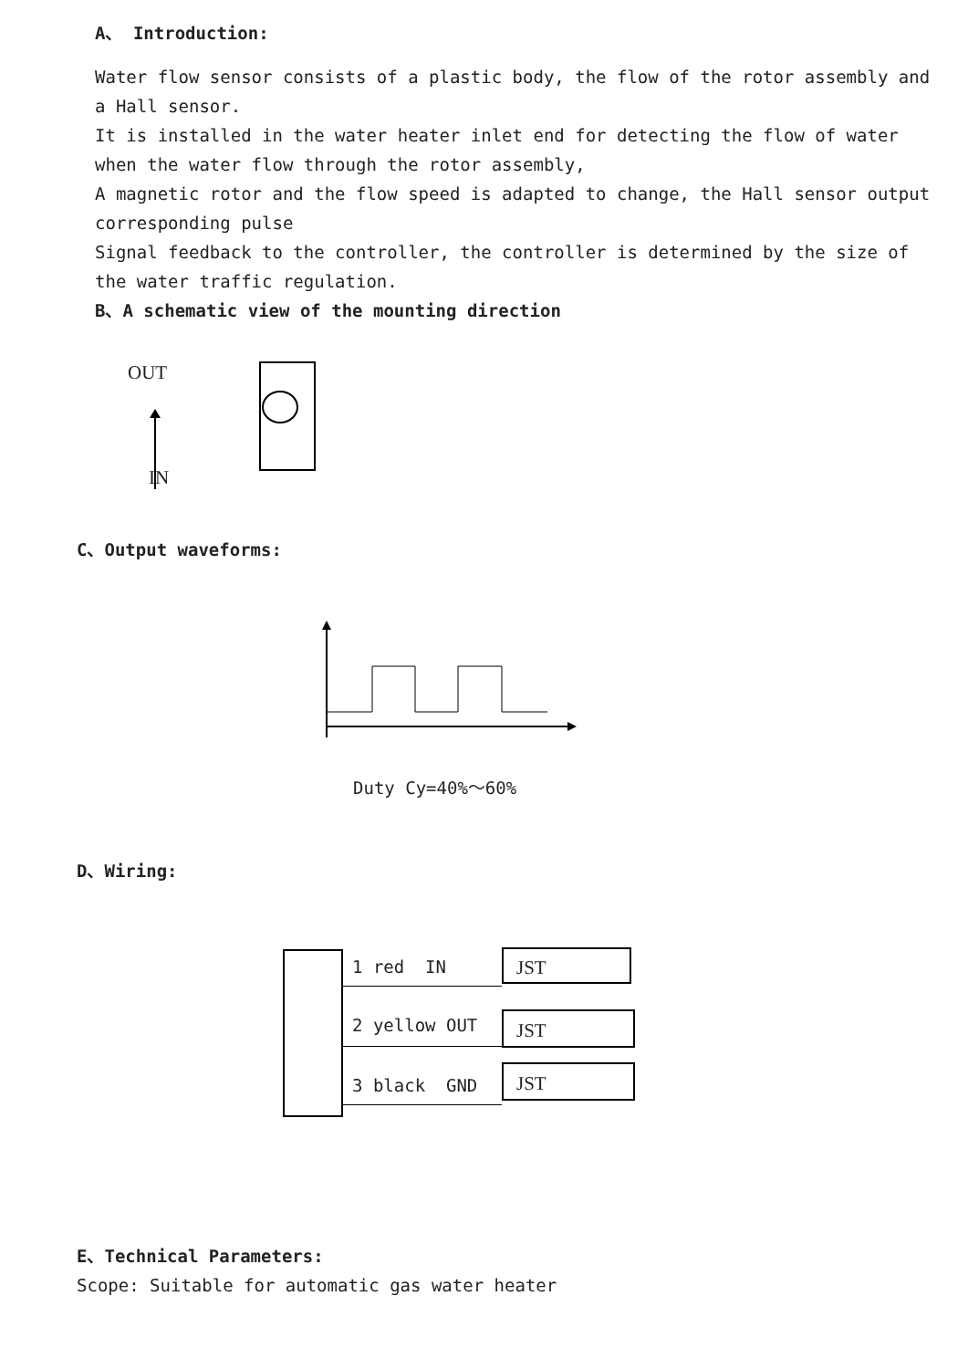A、 Introduction:
Water flow sensor consists of a plastic body, the flow of the rotor assembly and a Hall sensor.
It is installed in the water heater inlet end for detecting the flow of water when the water flow through the rotor assembly,
A magnetic rotor and the flow speed is adapted to change, the Hall sensor output corresponding pulse
Signal feedback to the controller, the controller is determined by the size of the water traffic regulation.
B、A schematic view of the mounting direction
OUT
IN
C、Output waveforms:
Duty Cy=40%～60%
D、Wiring:
1 red IN
2 yellow OUT
3 black GND
JST
JST
JST
E、Technical Parameters:
Scope: Suitable for automatic gas water heater